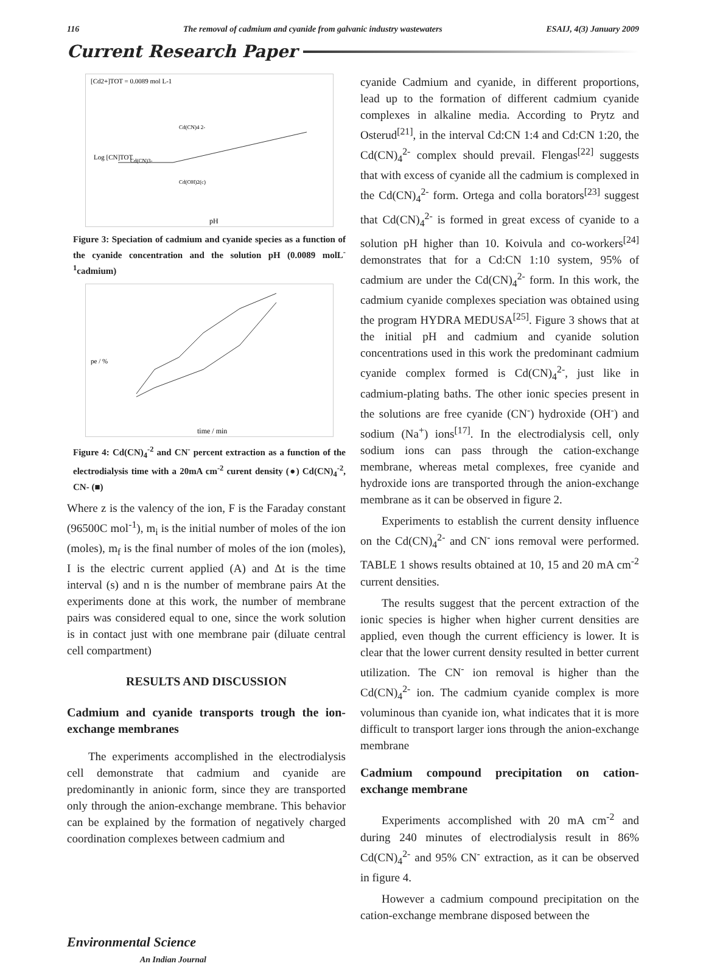116 The removal of cadmium and cyanide from galvanic industry wastewaters ESAIJ, 4(3) January 2009
Current Research Paper
[Cd2+]TOT = 0.0089 mol L-1
Cd(CN)4 2-
Cd(CN)3-
Cd(OH)2(c)
Log [CN]TOT
pH
Figure 3: Speciation of cadmium and cyanide species as a function of the cyanide concentration and the solution pH (0.0089 molL<sup>-1</sup>cadmium)
pe / %
time / min
Figure 4: Cd(CN)<sub>4</sub><sup>-2</sup> and CN<sup>-</sup> percent extraction as a function of the electrodialysis time with a 20mA cm<sup>-2</sup> curent density (●) Cd(CN)<sub>4</sub><sup>-2</sup>, CN- (■)
Where z is the valency of the ion, F is the Faraday constant (96500C mol<sup>-1</sup>), m<sub>i</sub> is the initial number of moles of the ion (moles), m<sub>f</sub> is the final number of moles of the ion (moles), I is the electric current applied (A) and Δt is the time interval (s) and n is the number of membrane pairs At the experiments done at this work, the number of membrane pairs was considered equal to one, since the work solution is in contact just with one membrane pair (diluate central cell compartment)
RESULTS AND DISCUSSION
Cadmium and cyanide transports trough the ion-exchange membranes
The experiments accomplished in the electrodialysis cell demonstrate that cadmium and cyanide are predominantly in anionic form, since they are transported only through the anion-exchange membrane. This behavior can be explained by the formation of negatively charged coordination complexes between cadmium and
cyanide Cadmium and cyanide, in different proportions, lead up to the formation of different cadmium cyanide complexes in alkaline media. According to Prytz and Osterud<sup>[21]</sup>, in the interval Cd:CN 1:4 and Cd:CN 1:20, the Cd(CN)<sub>4</sub><sup>2-</sup> complex should prevail. Flengas<sup>[22]</sup> suggests that with excess of cyanide all the cadmium is complexed in the Cd(CN)<sub>4</sub><sup>2-</sup> form. Ortega and colla borators<sup>[23]</sup> suggest that Cd(CN)<sub>4</sub><sup>2-</sup> is formed in great excess of cyanide to a solution pH higher than 10. Koivula and co-workers<sup>[24]</sup> demonstrates that for a Cd:CN 1:10 system, 95% of cadmium are under the Cd(CN)<sub>4</sub><sup>2-</sup> form. In this work, the cadmium cyanide complexes speciation was obtained using the program HYDRA MEDUSA<sup>[25]</sup>. Figure 3 shows that at the initial pH and cadmium and cyanide solution concentrations used in this work the predominant cadmium cyanide complex formed is Cd(CN)<sub>4</sub><sup>2-</sup>, just like in cadmium-plating baths. The other ionic species present in the solutions are free cyanide (CN<sup>-</sup>) hydroxide (OH<sup>-</sup>) and sodium (Na<sup>+</sup>) ions<sup>[17]</sup>. In the electrodialysis cell, only sodium ions can pass through the cation-exchange membrane, whereas metal complexes, free cyanide and hydroxide ions are transported through the anion-exchange membrane as it can be observed in figure 2.
Experiments to establish the current density influence on the Cd(CN)<sub>4</sub><sup>2-</sup> and CN<sup>-</sup> ions removal were performed. TABLE 1 shows results obtained at 10, 15 and 20 mA cm<sup>-2</sup> current densities.
The results suggest that the percent extraction of the ionic species is higher when higher current densities are applied, even though the current efficiency is lower. It is clear that the lower current density resulted in better current utilization. The CN<sup>-</sup> ion removal is higher than the Cd(CN)<sub>4</sub><sup>2-</sup> ion. The cadmium cyanide complex is more voluminous than cyanide ion, what indicates that it is more difficult to transport larger ions through the anion-exchange membrane
Cadmium compound precipitation on cation-exchange membrane
Experiments accomplished with 20 mA cm<sup>-2</sup> and during 240 minutes of electrodialysis result in 86% Cd(CN)<sub>4</sub><sup>2-</sup> and 95% CN<sup>-</sup> extraction, as it can be observed in figure 4.
However a cadmium compound precipitation on the cation-exchange membrane disposed between the
Environmental Science
An Indian Journal